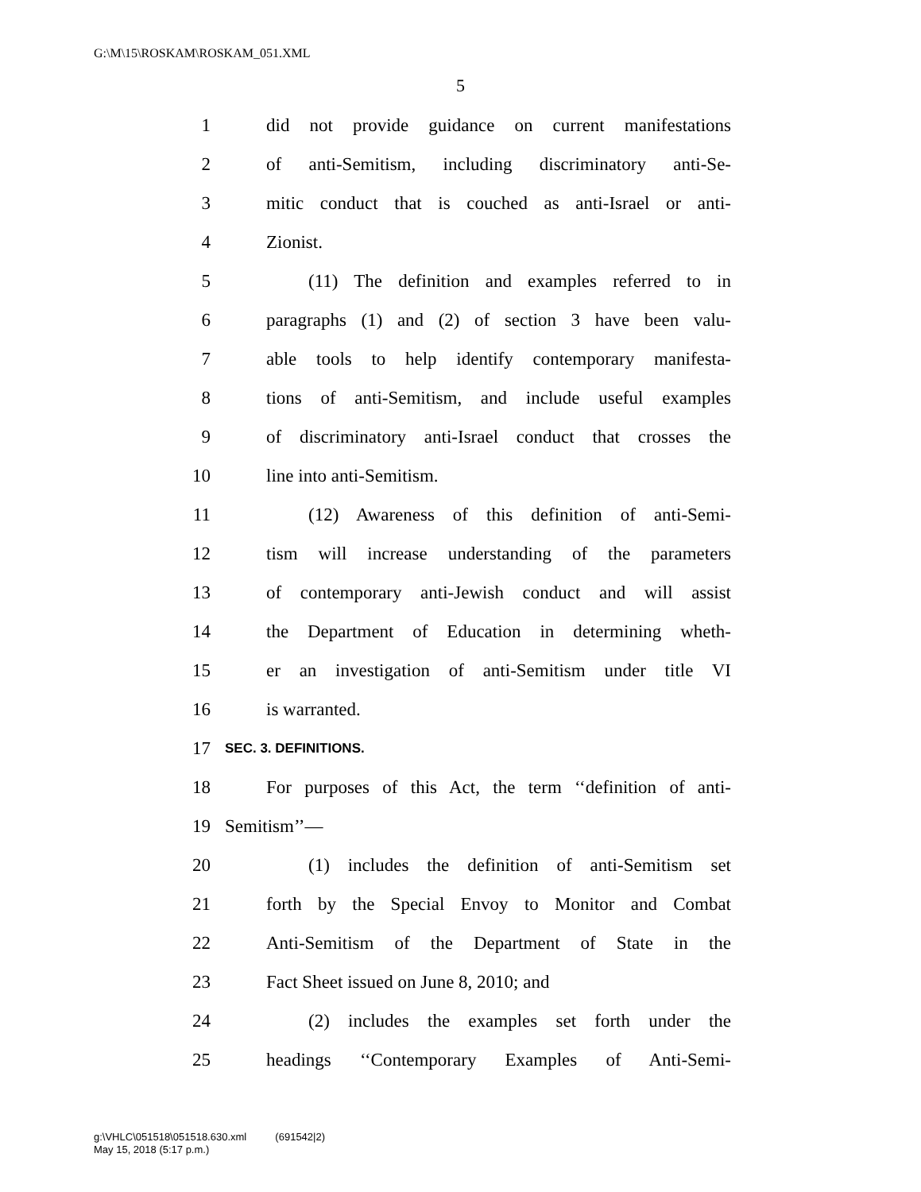G:\M\15\ROSKAM\ROSKAM_051.XML
5
1 did not provide guidance on current manifestations
2 of anti-Semitism, including discriminatory anti-Se-
3 mitic conduct that is couched as anti-Israel or anti-
4 Zionist.
5 (11) The definition and examples referred to in
6 paragraphs (1) and (2) of section 3 have been valu-
7 able tools to help identify contemporary manifesta-
8 tions of anti-Semitism, and include useful examples
9 of discriminatory anti-Israel conduct that crosses the
10 line into anti-Semitism.
11 (12) Awareness of this definition of anti-Semi-
12 tism will increase understanding of the parameters
13 of contemporary anti-Jewish conduct and will assist
14 the Department of Education in determining wheth-
15 er an investigation of anti-Semitism under title VI
16 is warranted.
17 SEC. 3. DEFINITIONS.
18 For purposes of this Act, the term ‘‘definition of anti-
19 Semitism’’—
20 (1) includes the definition of anti-Semitism set
21 forth by the Special Envoy to Monitor and Combat
22 Anti-Semitism of the Department of State in the
23 Fact Sheet issued on June 8, 2010; and
24 (2) includes the examples set forth under the
25 headings ‘‘Contemporary Examples of Anti-Semi-
g:\VHLC\051518\051518.630.xml (691542|2)
May 15, 2018 (5:17 p.m.)